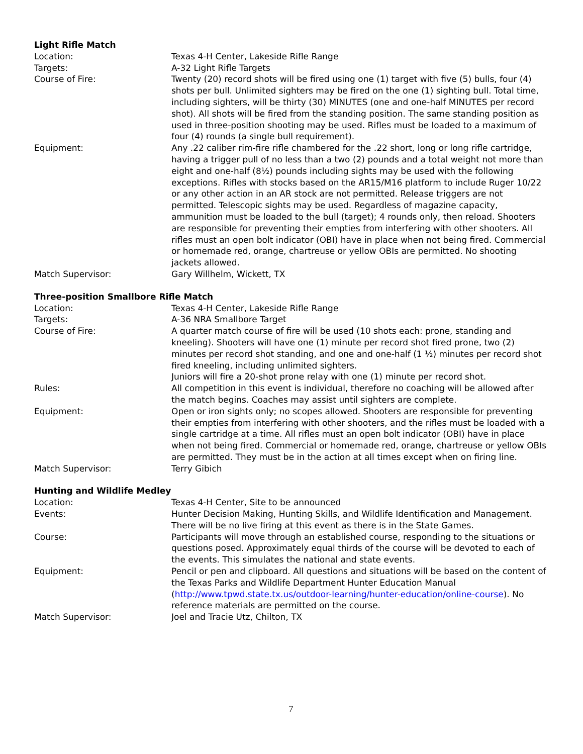Light Rifle Match
Location: Texas 4-H Center, Lakeside Rifle Range
Targets: A-32 Light Rifle Targets
Course of Fire: Twenty (20) record shots will be fired using one (1) target with five (5) bulls, four (4) shots per bull. Unlimited sighters may be fired on the one (1) sighting bull. Total time, including sighters, will be thirty (30) MINUTES (one and one-half MINUTES per record shot). All shots will be fired from the standing position. The same standing position as used in three-position shooting may be used. Rifles must be loaded to a maximum of four (4) rounds (a single bull requirement).
Equipment: Any .22 caliber rim-fire rifle chambered for the .22 short, long or long rifle cartridge, having a trigger pull of no less than a two (2) pounds and a total weight not more than eight and one-half (8½) pounds including sights may be used with the following exceptions. Rifles with stocks based on the AR15/M16 platform to include Ruger 10/22 or any other action in an AR stock are not permitted. Release triggers are not permitted. Telescopic sights may be used. Regardless of magazine capacity, ammunition must be loaded to the bull (target); 4 rounds only, then reload. Shooters are responsible for preventing their empties from interfering with other shooters. All rifles must an open bolt indicator (OBI) have in place when not being fired. Commercial or homemade red, orange, chartreuse or yellow OBIs are permitted. No shooting jackets allowed.
Match Supervisor: Gary Willhelm, Wickett, TX
Three-position Smallbore Rifle Match
Location: Texas 4-H Center, Lakeside Rifle Range
Targets: A-36 NRA Smallbore Target
Course of Fire: A quarter match course of fire will be used (10 shots each: prone, standing and kneeling). Shooters will have one (1) minute per record shot fired prone, two (2) minutes per record shot standing, and one and one-half (1 ½) minutes per record shot fired kneeling, including unlimited sighters.
Juniors will fire a 20-shot prone relay with one (1) minute per record shot.
Rules: All competition in this event is individual, therefore no coaching will be allowed after the match begins. Coaches may assist until sighters are complete.
Equipment: Open or iron sights only; no scopes allowed. Shooters are responsible for preventing their empties from interfering with other shooters, and the rifles must be loaded with a single cartridge at a time. All rifles must an open bolt indicator (OBI) have in place when not being fired. Commercial or homemade red, orange, chartreuse or yellow OBIs are permitted. They must be in the action at all times except when on firing line.
Match Supervisor: Terry Gibich
Hunting and Wildlife Medley
Location: Texas 4-H Center, Site to be announced
Events: Hunter Decision Making, Hunting Skills, and Wildlife Identification and Management. There will be no live firing at this event as there is in the State Games.
Course: Participants will move through an established course, responding to the situations or questions posed. Approximately equal thirds of the course will be devoted to each of the events. This simulates the national and state events.
Equipment: Pencil or pen and clipboard. All questions and situations will be based on the content of the Texas Parks and Wildlife Department Hunter Education Manual (http://www.tpwd.state.tx.us/outdoor-learning/hunter-education/online-course). No reference materials are permitted on the course.
Match Supervisor: Joel and Tracie Utz, Chilton, TX
7